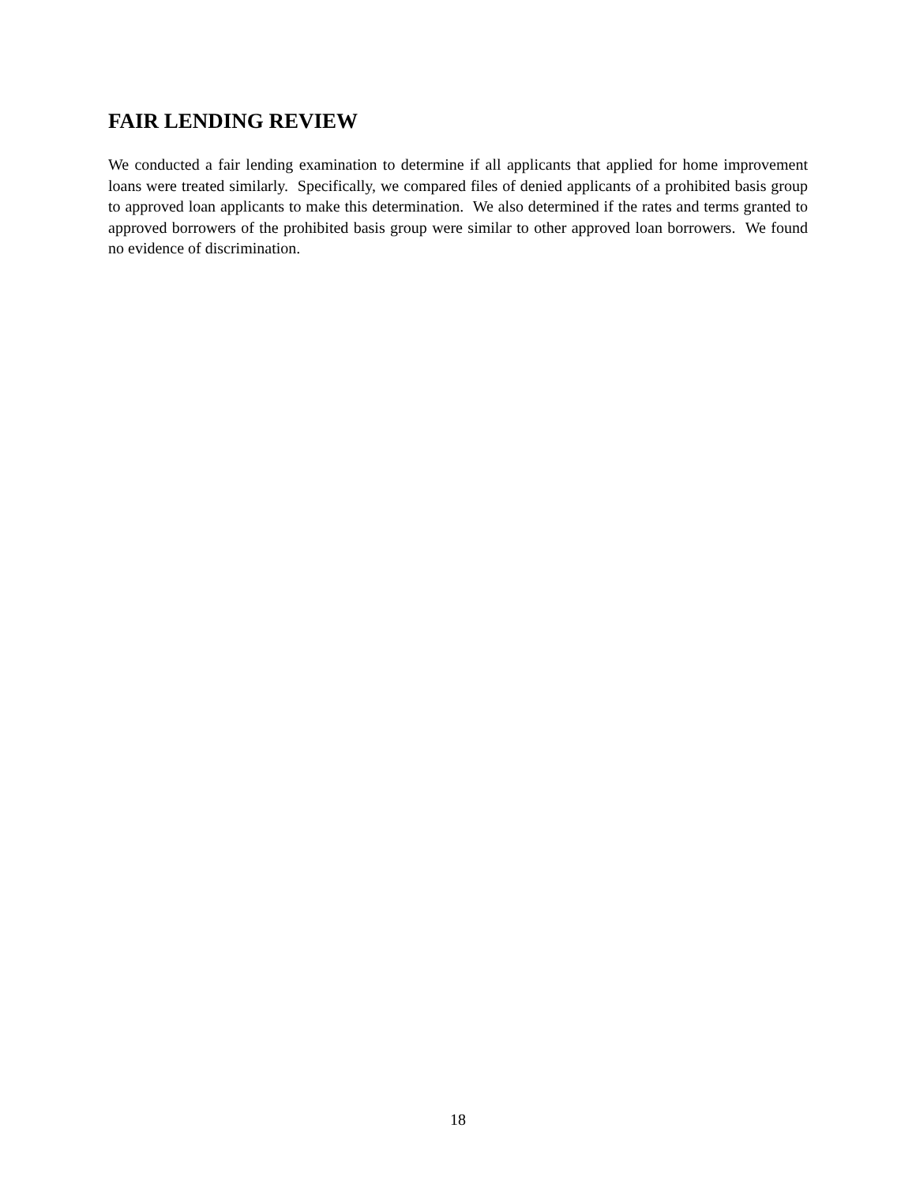FAIR LENDING REVIEW
We conducted a fair lending examination to determine if all applicants that applied for home improvement loans were treated similarly. Specifically, we compared files of denied applicants of a prohibited basis group to approved loan applicants to make this determination. We also determined if the rates and terms granted to approved borrowers of the prohibited basis group were similar to other approved loan borrowers. We found no evidence of discrimination.
18